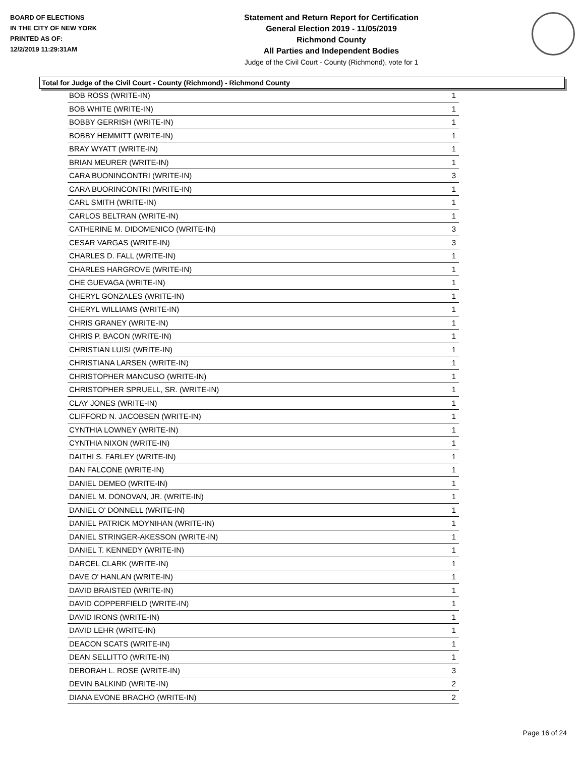BOARD OF ELECTIONS
IN THE CITY OF NEW YORK
PRINTED AS OF:
12/2/2019 11:29:31AM
Statement and Return Report for Certification
General Election 2019 - 11/05/2019
Richmond County
All Parties and Independent Bodies
Judge of the Civil Court - County (Richmond), vote for 1
Total for Judge of the Civil Court - County (Richmond) - Richmond County
| BOB ROSS (WRITE-IN) | 1 |
| BOB WHITE (WRITE-IN) | 1 |
| BOBBY GERRISH (WRITE-IN) | 1 |
| BOBBY HEMMITT (WRITE-IN) | 1 |
| BRAY WYATT (WRITE-IN) | 1 |
| BRIAN MEURER (WRITE-IN) | 1 |
| CARA BUONINCONTRI (WRITE-IN) | 3 |
| CARA BUORINCONTRI (WRITE-IN) | 1 |
| CARL SMITH (WRITE-IN) | 1 |
| CARLOS BELTRAN (WRITE-IN) | 1 |
| CATHERINE M. DIDOMENICO (WRITE-IN) | 3 |
| CESAR VARGAS (WRITE-IN) | 3 |
| CHARLES D. FALL (WRITE-IN) | 1 |
| CHARLES HARGROVE (WRITE-IN) | 1 |
| CHE GUEVAGA (WRITE-IN) | 1 |
| CHERYL GONZALES (WRITE-IN) | 1 |
| CHERYL WILLIAMS (WRITE-IN) | 1 |
| CHRIS GRANEY (WRITE-IN) | 1 |
| CHRIS P. BACON (WRITE-IN) | 1 |
| CHRISTIAN LUISI (WRITE-IN) | 1 |
| CHRISTIANA LARSEN (WRITE-IN) | 1 |
| CHRISTOPHER MANCUSO (WRITE-IN) | 1 |
| CHRISTOPHER SPRUELL, SR. (WRITE-IN) | 1 |
| CLAY JONES (WRITE-IN) | 1 |
| CLIFFORD N. JACOBSEN (WRITE-IN) | 1 |
| CYNTHIA LOWNEY (WRITE-IN) | 1 |
| CYNTHIA NIXON (WRITE-IN) | 1 |
| DAITHI S. FARLEY (WRITE-IN) | 1 |
| DAN FALCONE (WRITE-IN) | 1 |
| DANIEL DEMEO (WRITE-IN) | 1 |
| DANIEL M. DONOVAN, JR. (WRITE-IN) | 1 |
| DANIEL O' DONNELL (WRITE-IN) | 1 |
| DANIEL PATRICK MOYNIHAN (WRITE-IN) | 1 |
| DANIEL STRINGER-AKESSON (WRITE-IN) | 1 |
| DANIEL T. KENNEDY (WRITE-IN) | 1 |
| DARCEL CLARK (WRITE-IN) | 1 |
| DAVE O' HANLAN (WRITE-IN) | 1 |
| DAVID BRAISTED (WRITE-IN) | 1 |
| DAVID COPPERFIELD (WRITE-IN) | 1 |
| DAVID IRONS (WRITE-IN) | 1 |
| DAVID LEHR (WRITE-IN) | 1 |
| DEACON SCATS (WRITE-IN) | 1 |
| DEAN SELLITTO (WRITE-IN) | 1 |
| DEBORAH L. ROSE (WRITE-IN) | 3 |
| DEVIN BALKIND (WRITE-IN) | 2 |
| DIANA EVONE BRACHO (WRITE-IN) | 2 |
Page 16 of 24